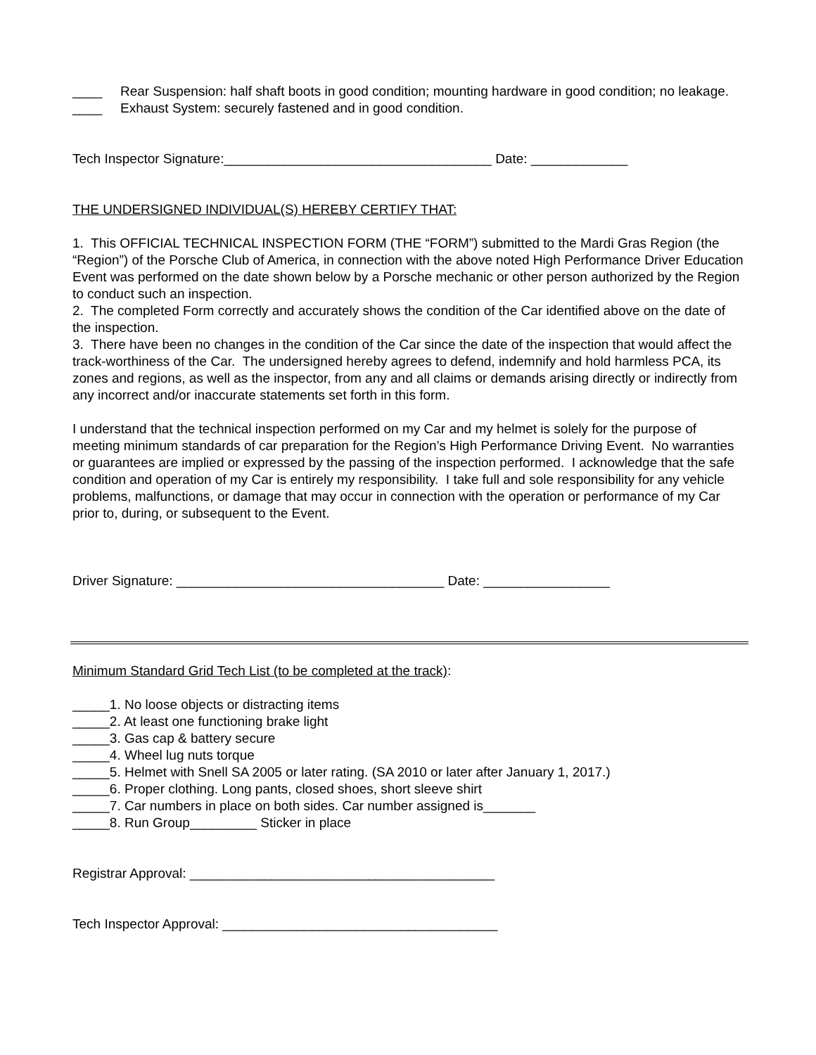____ Rear Suspension: half shaft boots in good condition; mounting hardware in good condition; no leakage.
____ Exhaust System: securely fastened and in good condition.
Tech Inspector Signature:____________________________________ Date: _____________
THE UNDERSIGNED INDIVIDUAL(S) HEREBY CERTIFY THAT:
1. This OFFICIAL TECHNICAL INSPECTION FORM (THE “FORM”) submitted to the Mardi Gras Region (the “Region”) of the Porsche Club of America, in connection with the above noted High Performance Driver Education Event was performed on the date shown below by a Porsche mechanic or other person authorized by the Region to conduct such an inspection.
2. The completed Form correctly and accurately shows the condition of the Car identified above on the date of the inspection.
3. There have been no changes in the condition of the Car since the date of the inspection that would affect the track-worthiness of the Car. The undersigned hereby agrees to defend, indemnify and hold harmless PCA, its zones and regions, as well as the inspector, from any and all claims or demands arising directly or indirectly from any incorrect and/or inaccurate statements set forth in this form.
I understand that the technical inspection performed on my Car and my helmet is solely for the purpose of meeting minimum standards of car preparation for the Region’s High Performance Driving Event. No warranties or guarantees are implied or expressed by the passing of the inspection performed. I acknowledge that the safe condition and operation of my Car is entirely my responsibility. I take full and sole responsibility for any vehicle problems, malfunctions, or damage that may occur in connection with the operation or performance of my Car prior to, during, or subsequent to the Event.
Driver Signature: ____________________________________ Date: _________________
Minimum Standard Grid Tech List (to be completed at the track):
_____1. No loose objects or distracting items
_____2. At least one functioning brake light
_____3. Gas cap & battery secure
_____4. Wheel lug nuts torque
_____5. Helmet with Snell SA 2005 or later rating. (SA 2010 or later after January 1, 2017.)
_____6. Proper clothing. Long pants, closed shoes, short sleeve shirt
_____7. Car numbers in place on both sides. Car number assigned is_______
_____8. Run Group_________ Sticker in place
Registrar Approval: _________________________________________
Tech Inspector Approval: _____________________________________